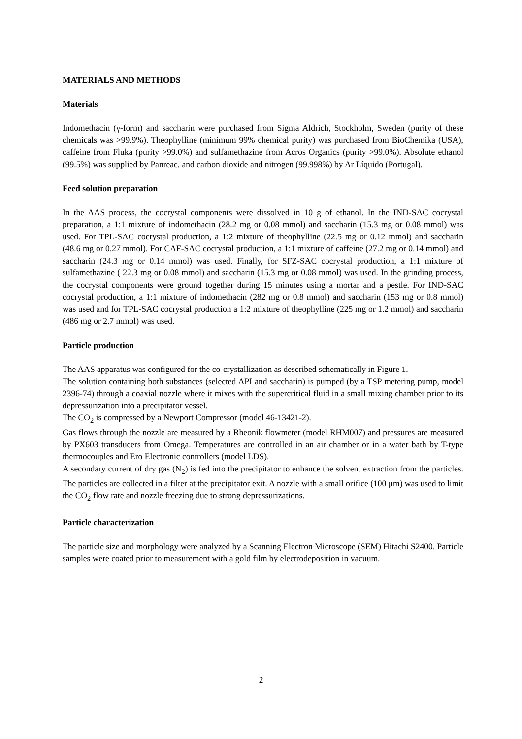MATERIALS AND METHODS
Materials
Indomethacin (γ-form) and saccharin were purchased from Sigma Aldrich, Stockholm, Sweden (purity of these chemicals was >99.9%). Theophylline (minimum 99% chemical purity) was purchased from BioChemika (USA), caffeine from Fluka (purity >99.0%) and sulfamethazine from Acros Organics (purity >99.0%). Absolute ethanol (99.5%) was supplied by Panreac, and carbon dioxide and nitrogen (99.998%) by Ar Líquido (Portugal).
Feed solution preparation
In the AAS process, the cocrystal components were dissolved in 10 g of ethanol. In the IND-SAC cocrystal preparation, a 1:1 mixture of indomethacin (28.2 mg or 0.08 mmol) and saccharin (15.3 mg or 0.08 mmol) was used. For TPL-SAC cocrystal production, a 1:2 mixture of theophylline (22.5 mg or 0.12 mmol) and saccharin (48.6 mg or 0.27 mmol). For CAF-SAC cocrystal production, a 1:1 mixture of caffeine (27.2 mg or 0.14 mmol) and saccharin (24.3 mg or 0.14 mmol) was used. Finally, for SFZ-SAC cocrystal production, a 1:1 mixture of sulfamethazine ( 22.3 mg or 0.08 mmol) and saccharin (15.3 mg or 0.08 mmol) was used. In the grinding process, the cocrystal components were ground together during 15 minutes using a mortar and a pestle. For IND-SAC cocrystal production, a 1:1 mixture of indomethacin (282 mg or 0.8 mmol) and saccharin (153 mg or 0.8 mmol) was used and for TPL-SAC cocrystal production a 1:2 mixture of theophylline (225 mg or 1.2 mmol) and saccharin (486 mg or 2.7 mmol) was used.
Particle production
The AAS apparatus was configured for the co-crystallization as described schematically in Figure 1.
The solution containing both substances (selected API and saccharin) is pumped (by a TSP metering pump, model 2396-74) through a coaxial nozzle where it mixes with the supercritical fluid in a small mixing chamber prior to its depressurization into a precipitator vessel.
The CO<sub>2</sub> is compressed by a Newport Compressor (model 46-13421-2).
Gas flows through the nozzle are measured by a Rheonik flowmeter (model RHM007) and pressures are measured by PX603 transducers from Omega. Temperatures are controlled in an air chamber or in a water bath by T-type thermocouples and Ero Electronic controllers (model LDS).
A secondary current of dry gas (N<sub>2</sub>) is fed into the precipitator to enhance the solvent extraction from the particles. The particles are collected in a filter at the precipitator exit. A nozzle with a small orifice (100 μm) was used to limit the CO<sub>2</sub> flow rate and nozzle freezing due to strong depressurizations.
Particle characterization
The particle size and morphology were analyzed by a Scanning Electron Microscope (SEM) Hitachi S2400. Particle samples were coated prior to measurement with a gold film by electrodeposition in vacuum.
2